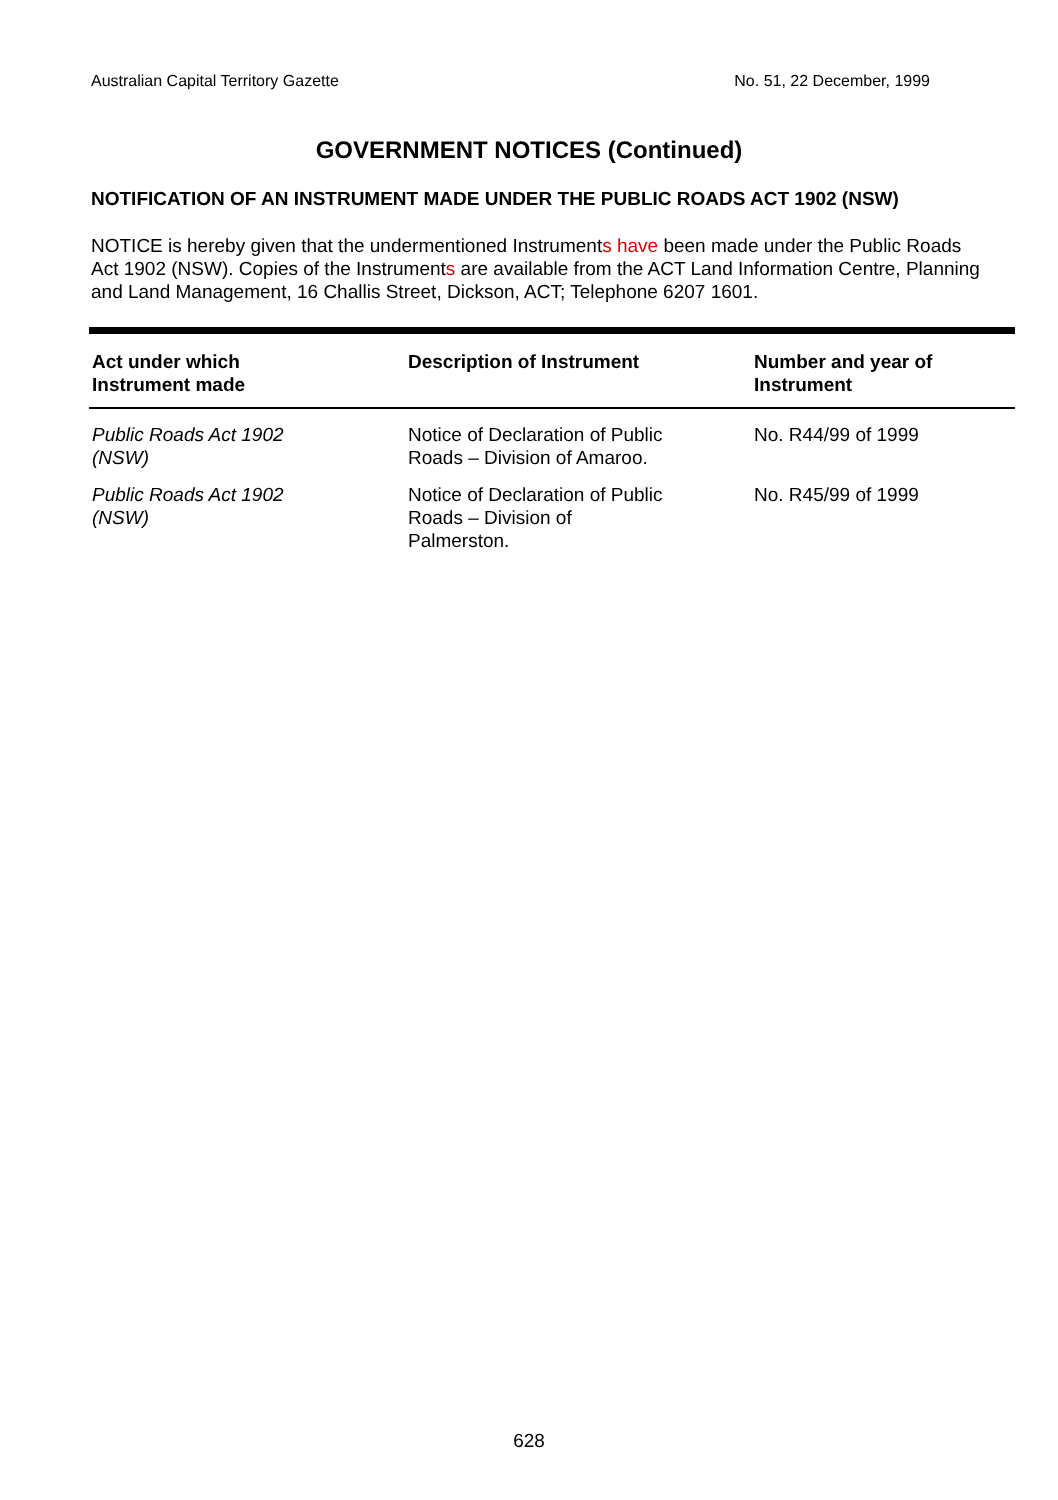Australian Capital Territory Gazette No. 51, 22 December, 1999
GOVERNMENT NOTICES (Continued)
NOTIFICATION OF AN INSTRUMENT MADE UNDER THE PUBLIC ROADS ACT 1902 (NSW)
NOTICE is hereby given that the undermentioned Instruments have been made under the Public Roads Act 1902 (NSW). Copies of the Instruments are available from the ACT Land Information Centre, Planning and Land Management, 16 Challis Street, Dickson, ACT; Telephone 6207 1601.
| Act under which Instrument made | Description of Instrument | Number and year of Instrument |
| --- | --- | --- |
| Public Roads Act 1902 (NSW) | Notice of Declaration of Public Roads – Division of Amaroo. | No. R44/99 of 1999 |
| Public Roads Act 1902 (NSW) | Notice of Declaration of Public Roads – Division of Palmerston. | No. R45/99 of 1999 |
628